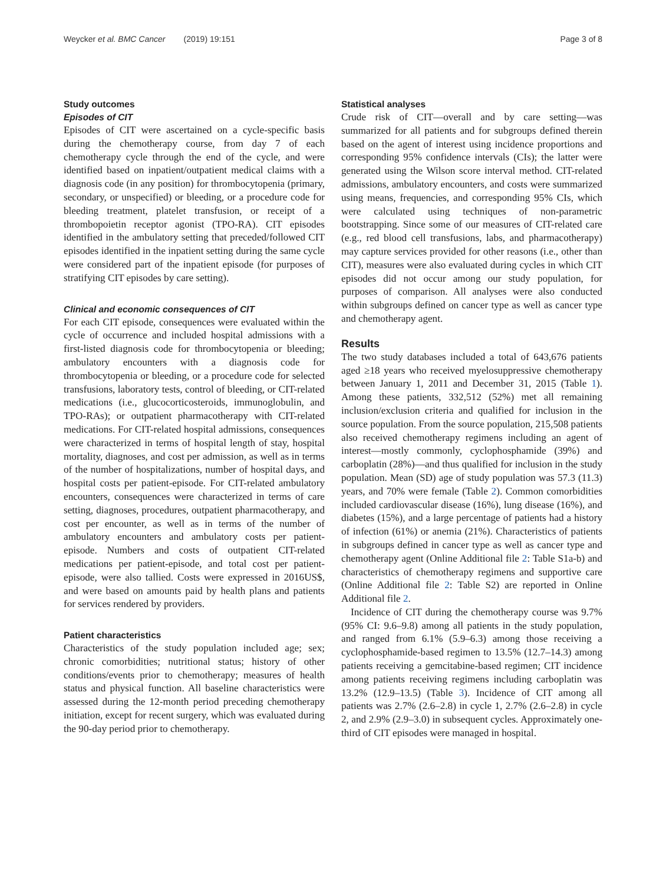Weycker et al. BMC Cancer (2019) 19:151 Page 3 of 8
Study outcomes
Episodes of CIT
Episodes of CIT were ascertained on a cycle-specific basis during the chemotherapy course, from day 7 of each chemotherapy cycle through the end of the cycle, and were identified based on inpatient/outpatient medical claims with a diagnosis code (in any position) for thrombocytopenia (primary, secondary, or unspecified) or bleeding, or a procedure code for bleeding treatment, platelet transfusion, or receipt of a thrombopoietin receptor agonist (TPO-RA). CIT episodes identified in the ambulatory setting that preceded/followed CIT episodes identified in the inpatient setting during the same cycle were considered part of the inpatient episode (for purposes of stratifying CIT episodes by care setting).
Clinical and economic consequences of CIT
For each CIT episode, consequences were evaluated within the cycle of occurrence and included hospital admissions with a first-listed diagnosis code for thrombocytopenia or bleeding; ambulatory encounters with a diagnosis code for thrombocytopenia or bleeding, or a procedure code for selected transfusions, laboratory tests, control of bleeding, or CIT-related medications (i.e., glucocorticosteroids, immunoglobulin, and TPO-RAs); or outpatient pharmacotherapy with CIT-related medications. For CIT-related hospital admissions, consequences were characterized in terms of hospital length of stay, hospital mortality, diagnoses, and cost per admission, as well as in terms of the number of hospitalizations, number of hospital days, and hospital costs per patient-episode. For CIT-related ambulatory encounters, consequences were characterized in terms of care setting, diagnoses, procedures, outpatient pharmacotherapy, and cost per encounter, as well as in terms of the number of ambulatory encounters and ambulatory costs per patient-episode. Numbers and costs of outpatient CIT-related medications per patient-episode, and total cost per patient-episode, were also tallied. Costs were expressed in 2016US$, and were based on amounts paid by health plans and patients for services rendered by providers.
Patient characteristics
Characteristics of the study population included age; sex; chronic comorbidities; nutritional status; history of other conditions/events prior to chemotherapy; measures of health status and physical function. All baseline characteristics were assessed during the 12-month period preceding chemotherapy initiation, except for recent surgery, which was evaluated during the 90-day period prior to chemotherapy.
Statistical analyses
Crude risk of CIT—overall and by care setting—was summarized for all patients and for subgroups defined therein based on the agent of interest using incidence proportions and corresponding 95% confidence intervals (CIs); the latter were generated using the Wilson score interval method. CIT-related admissions, ambulatory encounters, and costs were summarized using means, frequencies, and corresponding 95% CIs, which were calculated using techniques of non-parametric bootstrapping. Since some of our measures of CIT-related care (e.g., red blood cell transfusions, labs, and pharmacotherapy) may capture services provided for other reasons (i.e., other than CIT), measures were also evaluated during cycles in which CIT episodes did not occur among our study population, for purposes of comparison. All analyses were also conducted within subgroups defined on cancer type as well as cancer type and chemotherapy agent.
Results
The two study databases included a total of 643,676 patients aged ≥18 years who received myelosuppressive chemotherapy between January 1, 2011 and December 31, 2015 (Table 1). Among these patients, 332,512 (52%) met all remaining inclusion/exclusion criteria and qualified for inclusion in the source population. From the source population, 215,508 patients also received chemotherapy regimens including an agent of interest—mostly commonly, cyclophosphamide (39%) and carboplatin (28%)—and thus qualified for inclusion in the study population. Mean (SD) age of study population was 57.3 (11.3) years, and 70% were female (Table 2). Common comorbidities included cardiovascular disease (16%), lung disease (16%), and diabetes (15%), and a large percentage of patients had a history of infection (61%) or anemia (21%). Characteristics of patients in subgroups defined in cancer type as well as cancer type and chemotherapy agent (Online Additional file 2: Table S1a-b) and characteristics of chemotherapy regimens and supportive care (Online Additional file 2: Table S2) are reported in Online Additional file 2.
Incidence of CIT during the chemotherapy course was 9.7% (95% CI: 9.6–9.8) among all patients in the study population, and ranged from 6.1% (5.9–6.3) among those receiving a cyclophosphamide-based regimen to 13.5% (12.7–14.3) among patients receiving a gemcitabine-based regimen; CIT incidence among patients receiving regimens including carboplatin was 13.2% (12.9–13.5) (Table 3). Incidence of CIT among all patients was 2.7% (2.6–2.8) in cycle 1, 2.7% (2.6–2.8) in cycle 2, and 2.9% (2.9–3.0) in subsequent cycles. Approximately one-third of CIT episodes were managed in hospital.